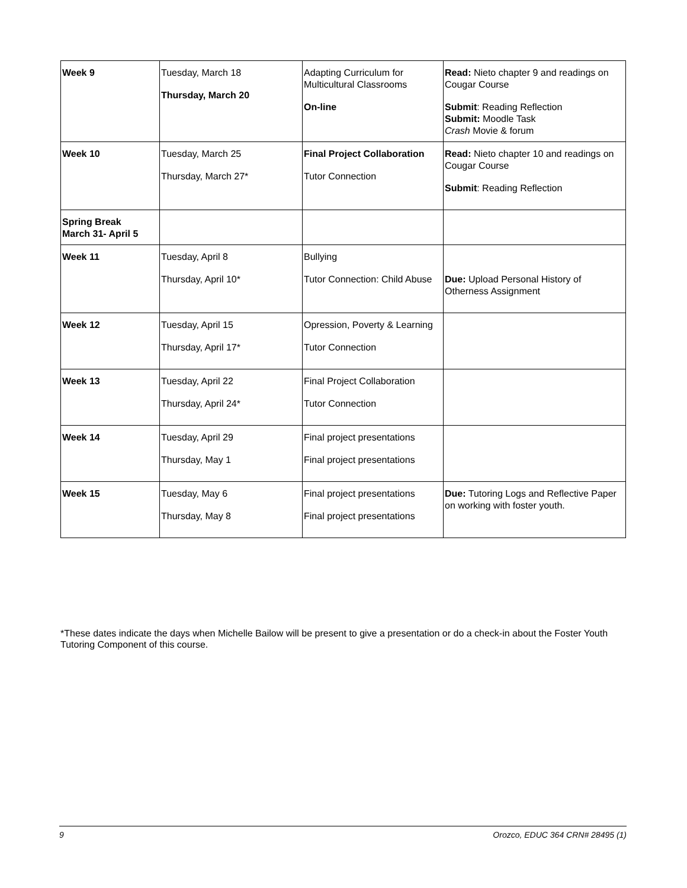| Week 9 | Tuesday, March 18 Thursday, March 20 | Adapting Curriculum for Multicultural Classrooms On-line | Read: Nieto chapter 9 and readings on Cougar Course Submit : Reading Reflection Submit: Moodle Task Crash Movie & forum |
| Week 10 | Tuesday, March 25 Thursday, March 27* | Final Project Collaboration Tutor Connection | Read: Nieto chapter 10 and readings on Cougar Course Submit : Reading Reflection |
| Spring Break March 31- April 5 | | | |
| Week 11 | Tuesday, April 8 Thursday, April 10* | Bullying Tutor Connection: Child Abuse | Due: Upload Personal History of Otherness Assignment |
| Week 12 | Tuesday, April 15 Thursday, April 17* | Opression, Poverty & Learning Tutor Connection | |
| Week 13 | Tuesday, April 22 Thursday, April 24* | Final Project Collaboration Tutor Connection | |
| Week 14 | Tuesday, April 29 Thursday, May 1 | Final project presentations Final project presentations | |
| Week 15 | Tuesday, May 6 Thursday, May 8 | Final project presentations Final project presentations | Due: Tutoring Logs and Reflective Paper on working with foster youth. |
*These dates indicate the days when Michelle Bailow will be present to give a presentation or do a check-in about the Foster Youth Tutoring Component of this course.
9 Orozco, EDUC 364 CRN# 28495 (1)